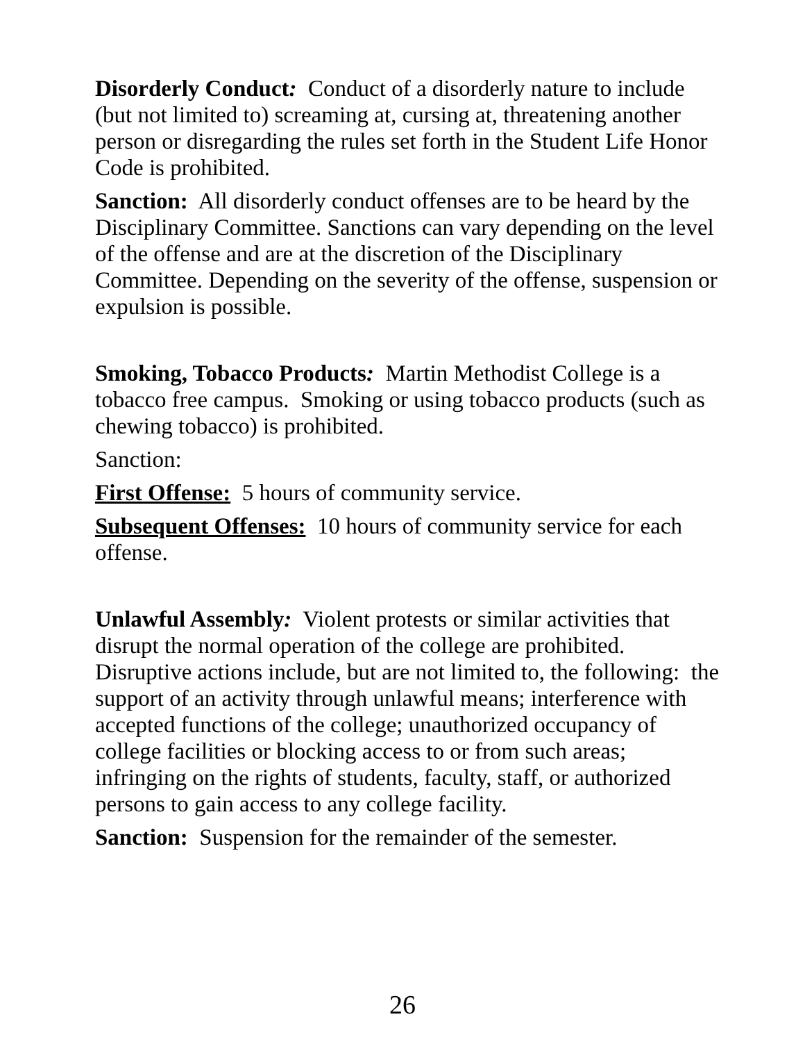Disorderly Conduct: Conduct of a disorderly nature to include (but not limited to) screaming at, cursing at, threatening another person or disregarding the rules set forth in the Student Life Honor Code is prohibited.
Sanction: All disorderly conduct offenses are to be heard by the Disciplinary Committee. Sanctions can vary depending on the level of the offense and are at the discretion of the Disciplinary Committee. Depending on the severity of the offense, suspension or expulsion is possible.
Smoking, Tobacco Products: Martin Methodist College is a tobacco free campus. Smoking or using tobacco products (such as chewing tobacco) is prohibited.
Sanction:
First Offense: 5 hours of community service.
Subsequent Offenses: 10 hours of community service for each offense.
Unlawful Assembly: Violent protests or similar activities that disrupt the normal operation of the college are prohibited. Disruptive actions include, but are not limited to, the following: the support of an activity through unlawful means; interference with accepted functions of the college; unauthorized occupancy of college facilities or blocking access to or from such areas; infringing on the rights of students, faculty, staff, or authorized persons to gain access to any college facility.
Sanction: Suspension for the remainder of the semester.
26